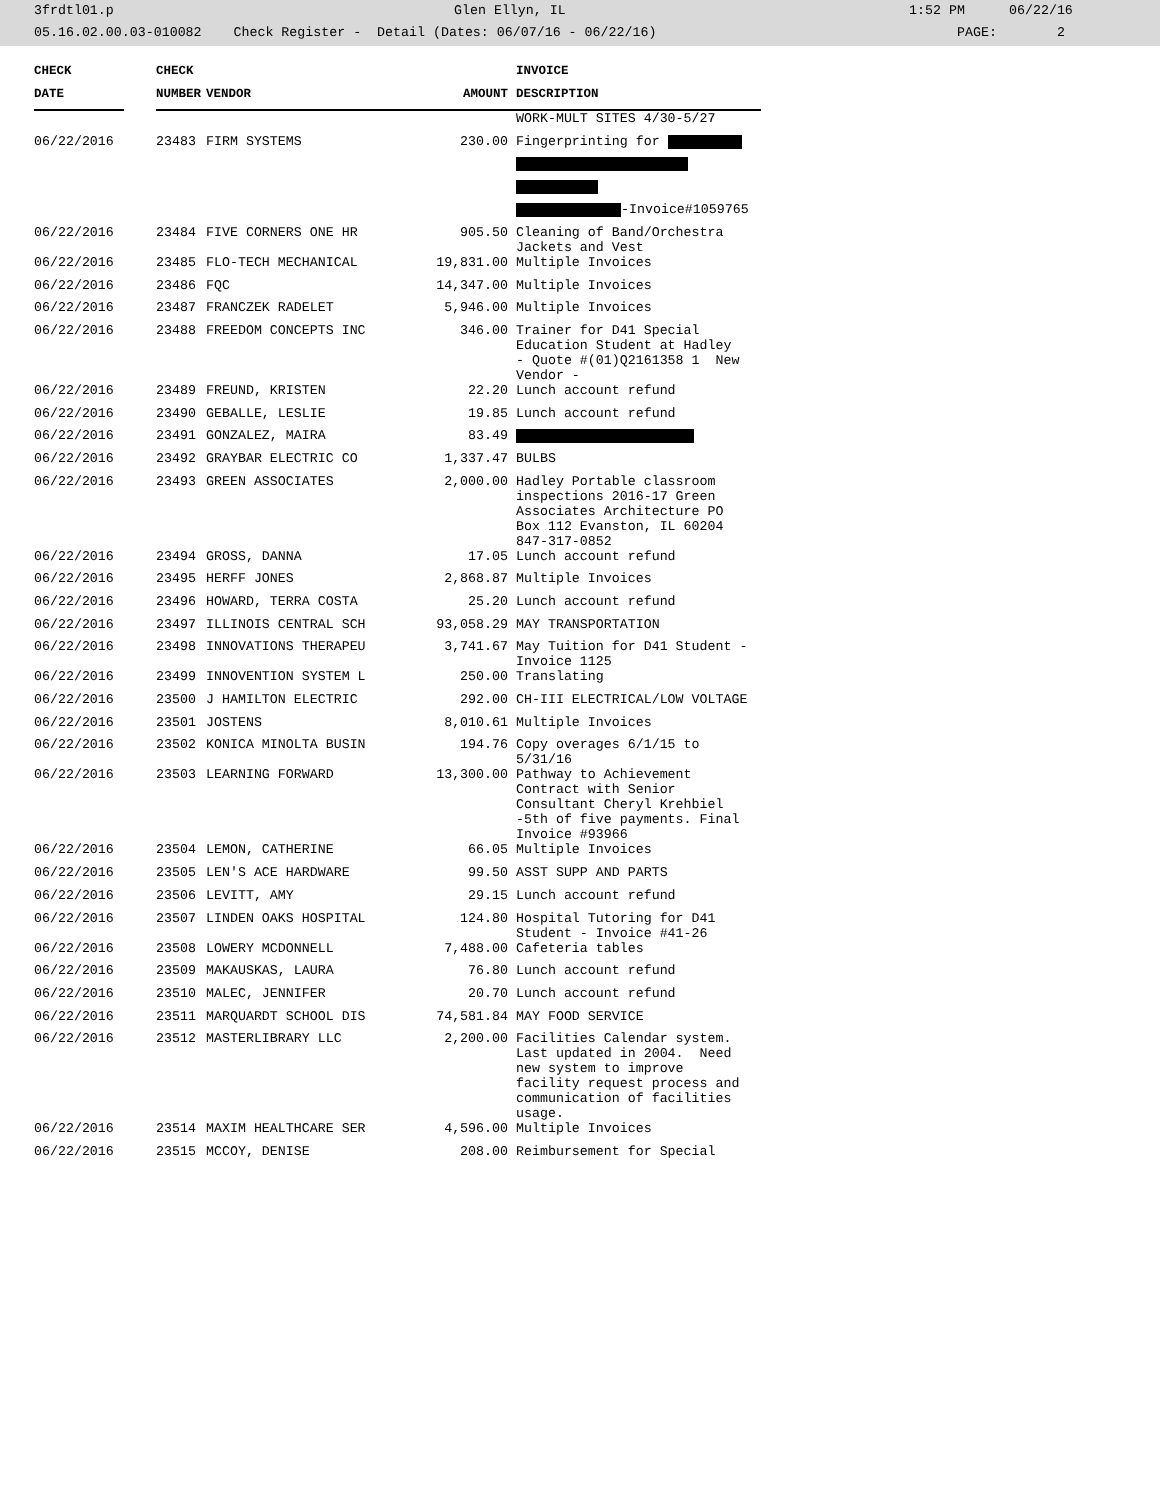3frdtl01.p Glen Ellyn, IL 1:52 PM 06/22/16
05.16.02.00.03-010082 Check Register - Detail (Dates: 06/07/16 - 06/22/16) PAGE: 2
| CHECK | | CHECK | | | INVOICE |
| --- | --- | --- | --- | --- | --- |
| DATE | | NUMBER | VENDOR | AMOUNT | DESCRIPTION |
| | | | | | WORK-MULT SITES 4/30-5/27 |
| 06/22/2016 | | 23483 | FIRM SYSTEMS | 230.00 | Fingerprinting for |
| | | | | | -Invoice#1059765 |
| 06/22/2016 | | 23484 | FIVE CORNERS ONE HR | 905.50 | Cleaning of Band/Orchestra Jackets and Vest |
| 06/22/2016 | | 23485 | FLO-TECH MECHANICAL | 19,831.00 | Multiple Invoices |
| 06/22/2016 | | 23486 | FQC | 14,347.00 | Multiple Invoices |
| 06/22/2016 | | 23487 | FRANCZEK RADELET | 5,946.00 | Multiple Invoices |
| 06/22/2016 | | 23488 | FREEDOM CONCEPTS INC | 346.00 | Trainer for D41 Special Education Student at Hadley - Quote #(01)Q2161358 1 New Vendor - |
| 06/22/2016 | | 23489 | FREUND, KRISTEN | 22.20 | Lunch account refund |
| 06/22/2016 | | 23490 | GEBALLE, LESLIE | 19.85 | Lunch account refund |
| 06/22/2016 | | 23491 | GONZALEZ, MAIRA | 83.49 | |
| 06/22/2016 | | 23492 | GRAYBAR ELECTRIC CO | 1,337.47 | BULBS |
| 06/22/2016 | | 23493 | GREEN ASSOCIATES | 2,000.00 | Hadley Portable classroom inspections 2016-17 Green Associates Architecture PO Box 112 Evanston, IL 60204 847-317-0852 |
| 06/22/2016 | | 23494 | GROSS, DANNA | 17.05 | Lunch account refund |
| 06/22/2016 | | 23495 | HERFF JONES | 2,868.87 | Multiple Invoices |
| 06/22/2016 | | 23496 | HOWARD, TERRA COSTA | 25.20 | Lunch account refund |
| 06/22/2016 | | 23497 | ILLINOIS CENTRAL SCH | 93,058.29 | MAY TRANSPORTATION |
| 06/22/2016 | | 23498 | INNOVATIONS THERAPEU | 3,741.67 | May Tuition for D41 Student - Invoice 1125 |
| 06/22/2016 | | 23499 | INNOVENTION SYSTEM L | 250.00 | Translating |
| 06/22/2016 | | 23500 | J HAMILTON ELECTRIC | 292.00 | CH-III ELECTRICAL/LOW VOLTAGE |
| 06/22/2016 | | 23501 | JOSTENS | 8,010.61 | Multiple Invoices |
| 06/22/2016 | | 23502 | KONICA MINOLTA BUSIN | 194.76 | Copy overages 6/1/15 to 5/31/16 |
| 06/22/2016 | | 23503 | LEARNING FORWARD | 13,300.00 | Pathway to Achievement Contract with Senior Consultant Cheryl Krehbiel -5th of five payments. Final Invoice #93966 |
| 06/22/2016 | | 23504 | LEMON, CATHERINE | 66.05 | Multiple Invoices |
| 06/22/2016 | | 23505 | LEN'S ACE HARDWARE | 99.50 | ASST SUPP AND PARTS |
| 06/22/2016 | | 23506 | LEVITT, AMY | 29.15 | Lunch account refund |
| 06/22/2016 | | 23507 | LINDEN OAKS HOSPITAL | 124.80 | Hospital Tutoring for D41 Student - Invoice #41-26 |
| 06/22/2016 | | 23508 | LOWERY MCDONNELL | 7,488.00 | Cafeteria tables |
| 06/22/2016 | | 23509 | MAKAUSKAS, LAURA | 76.80 | Lunch account refund |
| 06/22/2016 | | 23510 | MALEC, JENNIFER | 20.70 | Lunch account refund |
| 06/22/2016 | | 23511 | MARQUARDT SCHOOL DIS | 74,581.84 | MAY FOOD SERVICE |
| 06/22/2016 | | 23512 | MASTERLIBRARY LLC | 2,200.00 | Facilities Calendar system. Last updated in 2004. Need new system to improve facility request process and communication of facilities usage. |
| 06/22/2016 | | 23514 | MAXIM HEALTHCARE SER | 4,596.00 | Multiple Invoices |
| 06/22/2016 | | 23515 | MCCOY, DENISE | 208.00 | Reimbursement for Special |